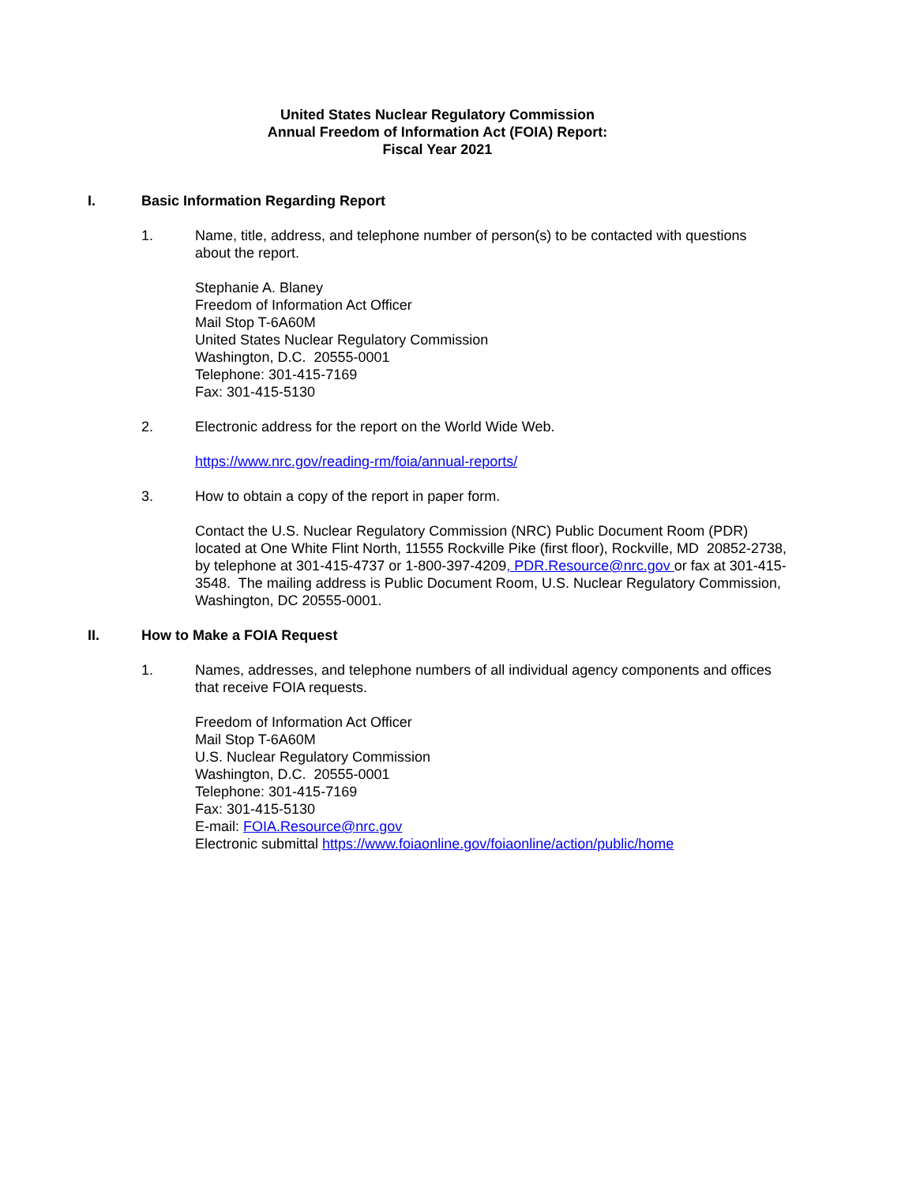United States Nuclear Regulatory Commission
Annual Freedom of Information Act (FOIA) Report:
Fiscal Year 2021
I. Basic Information Regarding Report
1. Name, title, address, and telephone number of person(s) to be contacted with questions about the report.
Stephanie A. Blaney
Freedom of Information Act Officer
Mail Stop T-6A60M
United States Nuclear Regulatory Commission
Washington, D.C. 20555-0001
Telephone: 301-415-7169
Fax: 301-415-5130
2. Electronic address for the report on the World Wide Web.
https://www.nrc.gov/reading-rm/foia/annual-reports/
3. How to obtain a copy of the report in paper form.
Contact the U.S. Nuclear Regulatory Commission (NRC) Public Document Room (PDR) located at One White Flint North, 11555 Rockville Pike (first floor), Rockville, MD 20852-2738, by telephone at 301-415-4737 or 1-800-397-4209, PDR.Resource@nrc.gov or fax at 301-415-3548. The mailing address is Public Document Room, U.S. Nuclear Regulatory Commission, Washington, DC 20555-0001.
II. How to Make a FOIA Request
1. Names, addresses, and telephone numbers of all individual agency components and offices that receive FOIA requests.
Freedom of Information Act Officer
Mail Stop T-6A60M
U.S. Nuclear Regulatory Commission
Washington, D.C. 20555-0001
Telephone: 301-415-7169
Fax: 301-415-5130
E-mail: FOIA.Resource@nrc.gov
Electronic submittal https://www.foiaonline.gov/foiaonline/action/public/home